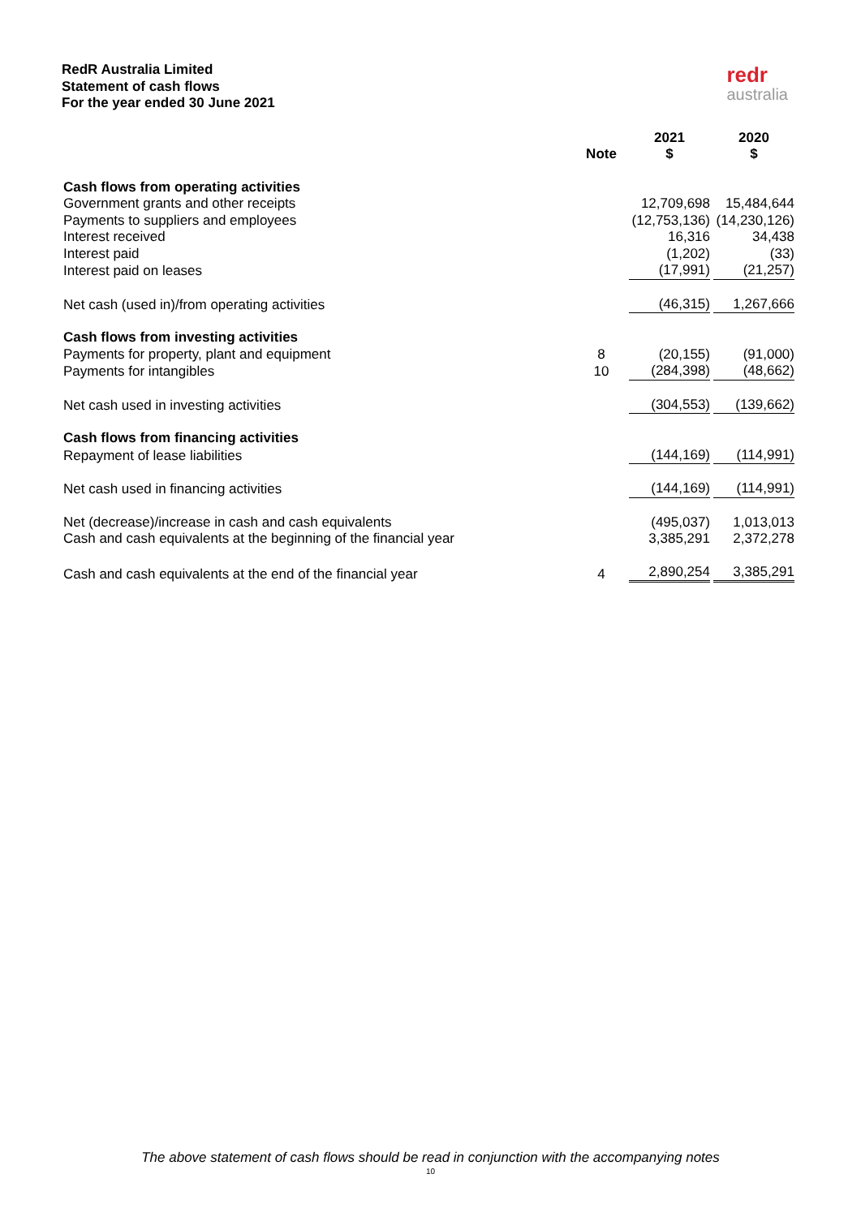RedR Australia Limited
Statement of cash flows
For the year ended 30 June 2021
redr
australia
| | Note | 2021 $ | 2020 $ |
| --- | --- | --- | --- |
| Cash flows from operating activities | | | |
| Government grants and other receipts | | 12,709,698 | 15,484,644 |
| Payments to suppliers and employees | | (12,753,136) | (14,230,126) |
| Interest received | | 16,316 | 34,438 |
| Interest paid | | (1,202) | (33) |
| Interest paid on leases | | (17,991) | (21,257) |
| Net cash (used in)/from operating activities | | (46,315) | 1,267,666 |
| Cash flows from investing activities | | | |
| Payments for property, plant and equipment | 8 | (20,155) | (91,000) |
| Payments for intangibles | 10 | (284,398) | (48,662) |
| Net cash used in investing activities | | (304,553) | (139,662) |
| Cash flows from financing activities | | | |
| Repayment of lease liabilities | | (144,169) | (114,991) |
| Net cash used in financing activities | | (144,169) | (114,991) |
| Net (decrease)/increase in cash and cash equivalents | | (495,037) | 1,013,013 |
| Cash and cash equivalents at the beginning of the financial year | | 3,385,291 | 2,372,278 |
| Cash and cash equivalents at the end of the financial year | 4 | 2,890,254 | 3,385,291 |
The above statement of cash flows should be read in conjunction with the accompanying notes
10